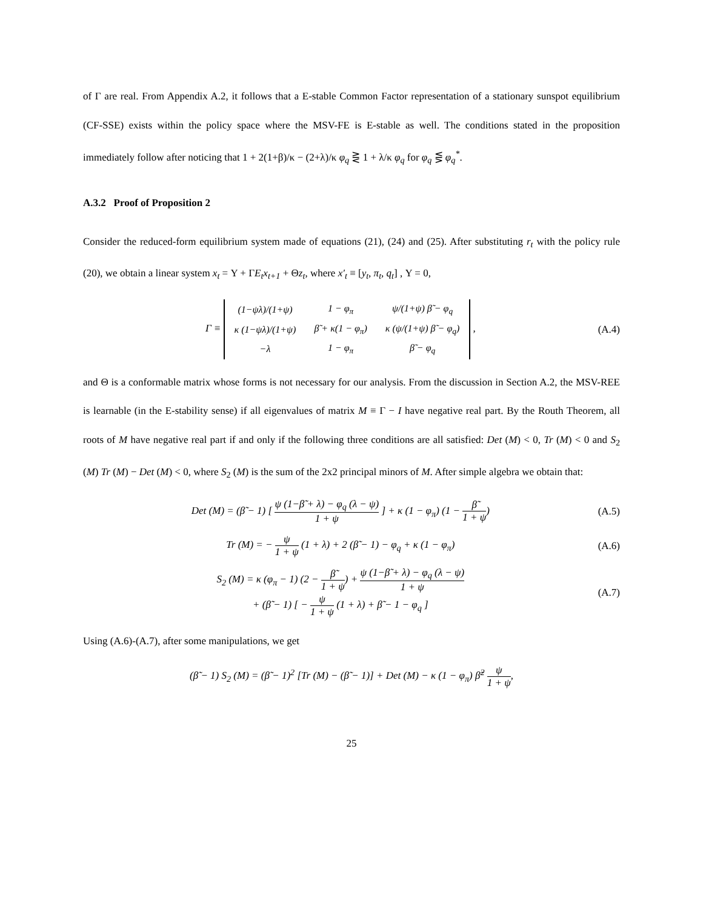of Γ are real. From Appendix A.2, it follows that a E-stable Common Factor representation of a stationary sunspot equilibrium (CF-SSE) exists within the policy space where the MSV-FE is E-stable as well. The conditions stated in the proposition immediately follow after noticing that 1 + 2(1+β)/κ − (2+λ)/κ φ<sub>q</sub> ⋛ 1 + λ/κ φ<sub>q</sub> for φ<sub>q</sub> ⋚ φ<sub>q</sub><sup>*</sup>.
A.3.2 Proof of Proposition 2
Consider the reduced-form equilibrium system made of equations (21), (24) and (25). After substituting r<sub>t</sub> with the policy rule (20), we obtain a linear system x<sub>t</sub> = Υ + ΓE<sub>t</sub>x<sub>t+1</sub> + Θz<sub>t</sub>, where x′<sub>t</sub> ≡ [y<sub>t</sub>, π<sub>t</sub>, q<sub>t</sub>] , Υ = 0,
Γ ≡
| (1−ψλ)/(1+ψ) | 1 − φ<sub>π</sub> | ψ/(1+ψ) β̃ − φ<sub>q</sub> |
| κ (1−ψλ)/(1+ψ) | β̃ + κ(1 − φ<sub>π</sub>) | κ (ψ/(1+ψ) β̃ − φ<sub>q</sub>) |
| −λ | 1 − φ<sub>π</sub> | β̃ − φ<sub>q</sub> |
,
(A.4)
and Θ is a conformable matrix whose forms is not necessary for our analysis. From the discussion in Section A.2, the MSV-REE is learnable (in the E-stability sense) if all eigenvalues of matrix M ≡ Γ − I have negative real part. By the Routh Theorem, all roots of M have negative real part if and only if the following three conditions are all satisfied: Det (M) < 0, Tr (M) < 0 and S<sub>2</sub> (M) Tr (M) − Det (M) < 0, where S<sub>2</sub> (M) is the sum of the 2x2 principal minors of M. After simple algebra we obtain that:
Det (M) = (β̃ − 1) [ ψ (1−β̃ + λ) − φ<sub>q</sub> (λ − ψ) 1 + ψ ] + κ (1 − φ<sub>π</sub>) (1 − β̃ 1 + ψ)
(A.5)
Tr (M) = − ψ 1 + ψ (1 + λ) + 2 (β̃ − 1) − φ<sub>q</sub> + κ (1 − φ<sub>π</sub>)
(A.6)
S<sub>2</sub> (M) = κ (φ<sub>π</sub> − 1) (2 − β̃ 1 + ψ) + ψ (1−β̃ + λ) − φ<sub>q</sub> (λ − ψ) 1 + ψ
+ (β̃ − 1) [ − ψ 1 + ψ (1 + λ) + β̃ − 1 − φ<sub>q</sub> ]
(A.7)
Using (A.6)-(A.7), after some manipulations, we get
(β̃ − 1) S<sub>2</sub> (M) = (β̃ − 1)<sup>2</sup> [Tr (M) − (β̃ − 1)] + Det (M) − κ (1 − φ<sub>π</sub>) β̃<sup>2</sup> ψ 1 + ψ,
25